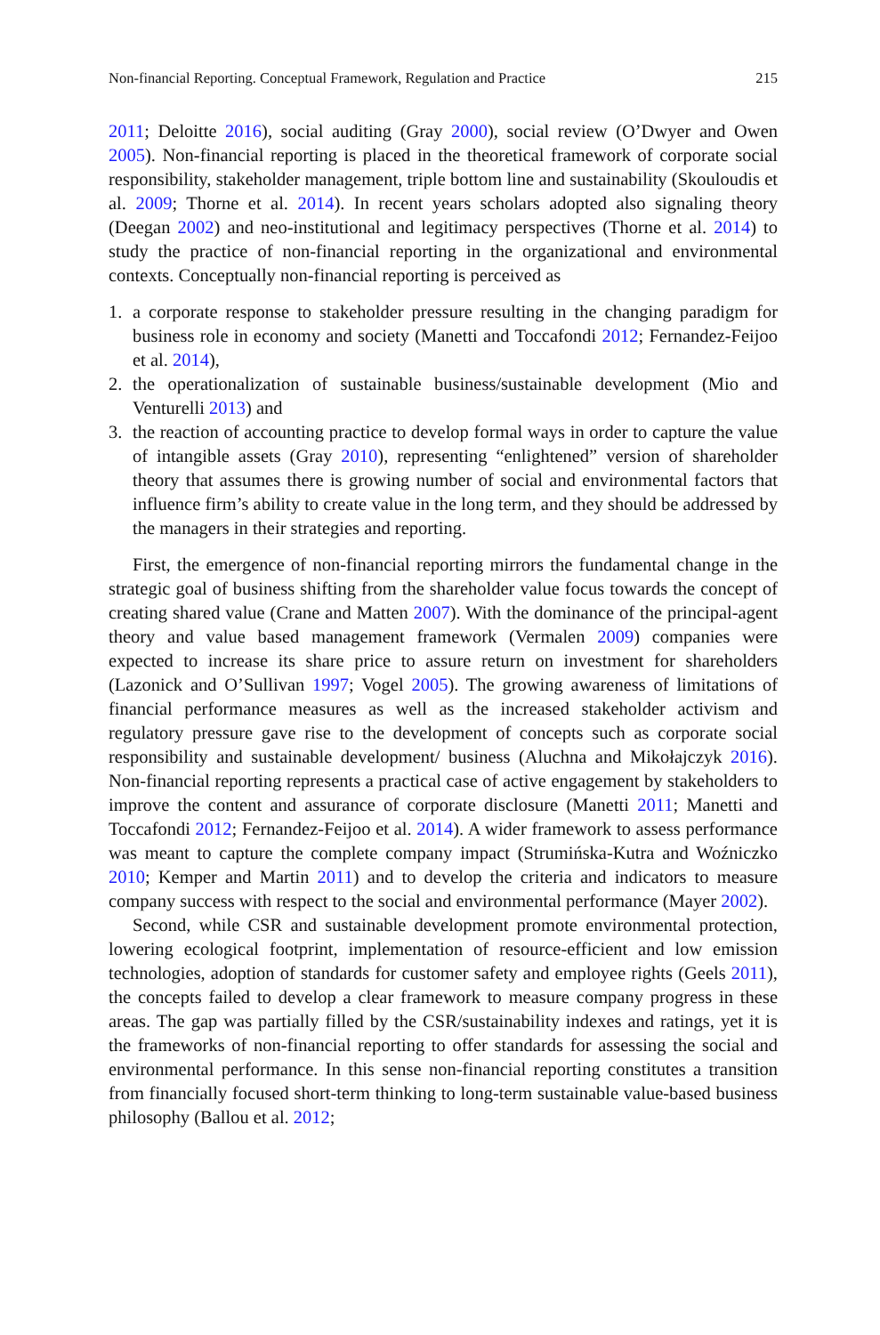Non-financial Reporting. Conceptual Framework, Regulation and Practice 215
2011; Deloitte 2016), social auditing (Gray 2000), social review (O’Dwyer and Owen 2005). Non-financial reporting is placed in the theoretical framework of corporate social responsibility, stakeholder management, triple bottom line and sustainability (Skouloudis et al. 2009; Thorne et al. 2014). In recent years scholars adopted also signaling theory (Deegan 2002) and neo-institutional and legitimacy perspectives (Thorne et al. 2014) to study the practice of non-financial reporting in the organizational and environmental contexts. Conceptually non-financial reporting is perceived as
1. a corporate response to stakeholder pressure resulting in the changing paradigm for business role in economy and society (Manetti and Toccafondi 2012; Fernandez-Feijoo et al. 2014),
2. the operationalization of sustainable business/sustainable development (Mio and Venturelli 2013) and
3. the reaction of accounting practice to develop formal ways in order to capture the value of intangible assets (Gray 2010), representing “enlightened” version of shareholder theory that assumes there is growing number of social and environmental factors that influence firm’s ability to create value in the long term, and they should be addressed by the managers in their strategies and reporting.
First, the emergence of non-financial reporting mirrors the fundamental change in the strategic goal of business shifting from the shareholder value focus towards the concept of creating shared value (Crane and Matten 2007). With the dominance of the principal-agent theory and value based management framework (Vermalen 2009) companies were expected to increase its share price to assure return on investment for shareholders (Lazonick and O’Sullivan 1997; Vogel 2005). The growing awareness of limitations of financial performance measures as well as the increased stakeholder activism and regulatory pressure gave rise to the development of concepts such as corporate social responsibility and sustainable development/ business (Aluchna and Mikołajczyk 2016). Non-financial reporting represents a practical case of active engagement by stakeholders to improve the content and assurance of corporate disclosure (Manetti 2011; Manetti and Toccafondi 2012; Fernandez-Feijoo et al. 2014). A wider framework to assess performance was meant to capture the complete company impact (Strumińska-Kutra and Woźniczko 2010; Kemper and Martin 2011) and to develop the criteria and indicators to measure company success with respect to the social and environmental performance (Mayer 2002).
Second, while CSR and sustainable development promote environmental protection, lowering ecological footprint, implementation of resource-efficient and low emission technologies, adoption of standards for customer safety and employee rights (Geels 2011), the concepts failed to develop a clear framework to measure company progress in these areas. The gap was partially filled by the CSR/sustainability indexes and ratings, yet it is the frameworks of non-financial reporting to offer standards for assessing the social and environmental performance. In this sense non-financial reporting constitutes a transition from financially focused short-term thinking to long-term sustainable value-based business philosophy (Ballou et al. 2012;